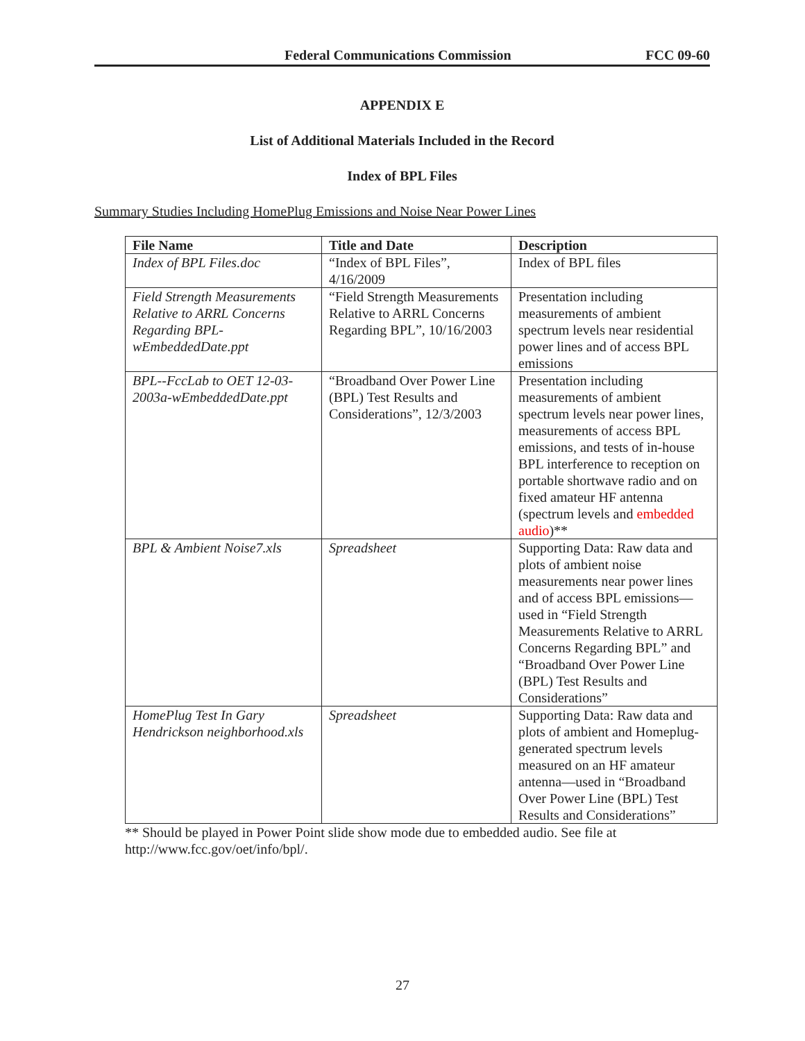Federal Communications Commission FCC 09-60
APPENDIX E
List of Additional Materials Included in the Record
Index of BPL Files
Summary Studies Including HomePlug Emissions and Noise Near Power Lines
| File Name | Title and Date | Description |
| --- | --- | --- |
| Index of BPL Files.doc | “Index of BPL Files”, 4/16/2009 | Index of BPL files |
| Field Strength Measurements Relative to ARRL Concerns Regarding BPL-wEmbeddedDate.ppt | “Field Strength Measurements Relative to ARRL Concerns Regarding BPL”, 10/16/2003 | Presentation including measurements of ambient spectrum levels near residential power lines and of access BPL emissions |
| BPL--FccLab to OET 12-03-2003a-wEmbeddedDate.ppt | “Broadband Over Power Line (BPL) Test Results and Considerations”, 12/3/2003 | Presentation including measurements of ambient spectrum levels near power lines, measurements of access BPL emissions, and tests of in-house BPL interference to reception on portable shortwave radio and on fixed amateur HF antenna (spectrum levels and embedded audio )** |
| BPL & Ambient Noise7.xls | Spreadsheet | Supporting Data: Raw data and plots of ambient noise measurements near power lines and of access BPL emissions—used in “Field Strength Measurements Relative to ARRL Concerns Regarding BPL” and “Broadband Over Power Line (BPL) Test Results and Considerations” |
| HomePlug Test In Gary Hendrickson neighborhood.xls | Spreadsheet | Supporting Data: Raw data and plots of ambient and Homeplug-generated spectrum levels measured on an HF amateur antenna—used in “Broadband Over Power Line (BPL) Test Results and Considerations” |
** Should be played in Power Point slide show mode due to embedded audio. See file at http://www.fcc.gov/oet/info/bpl/.
27